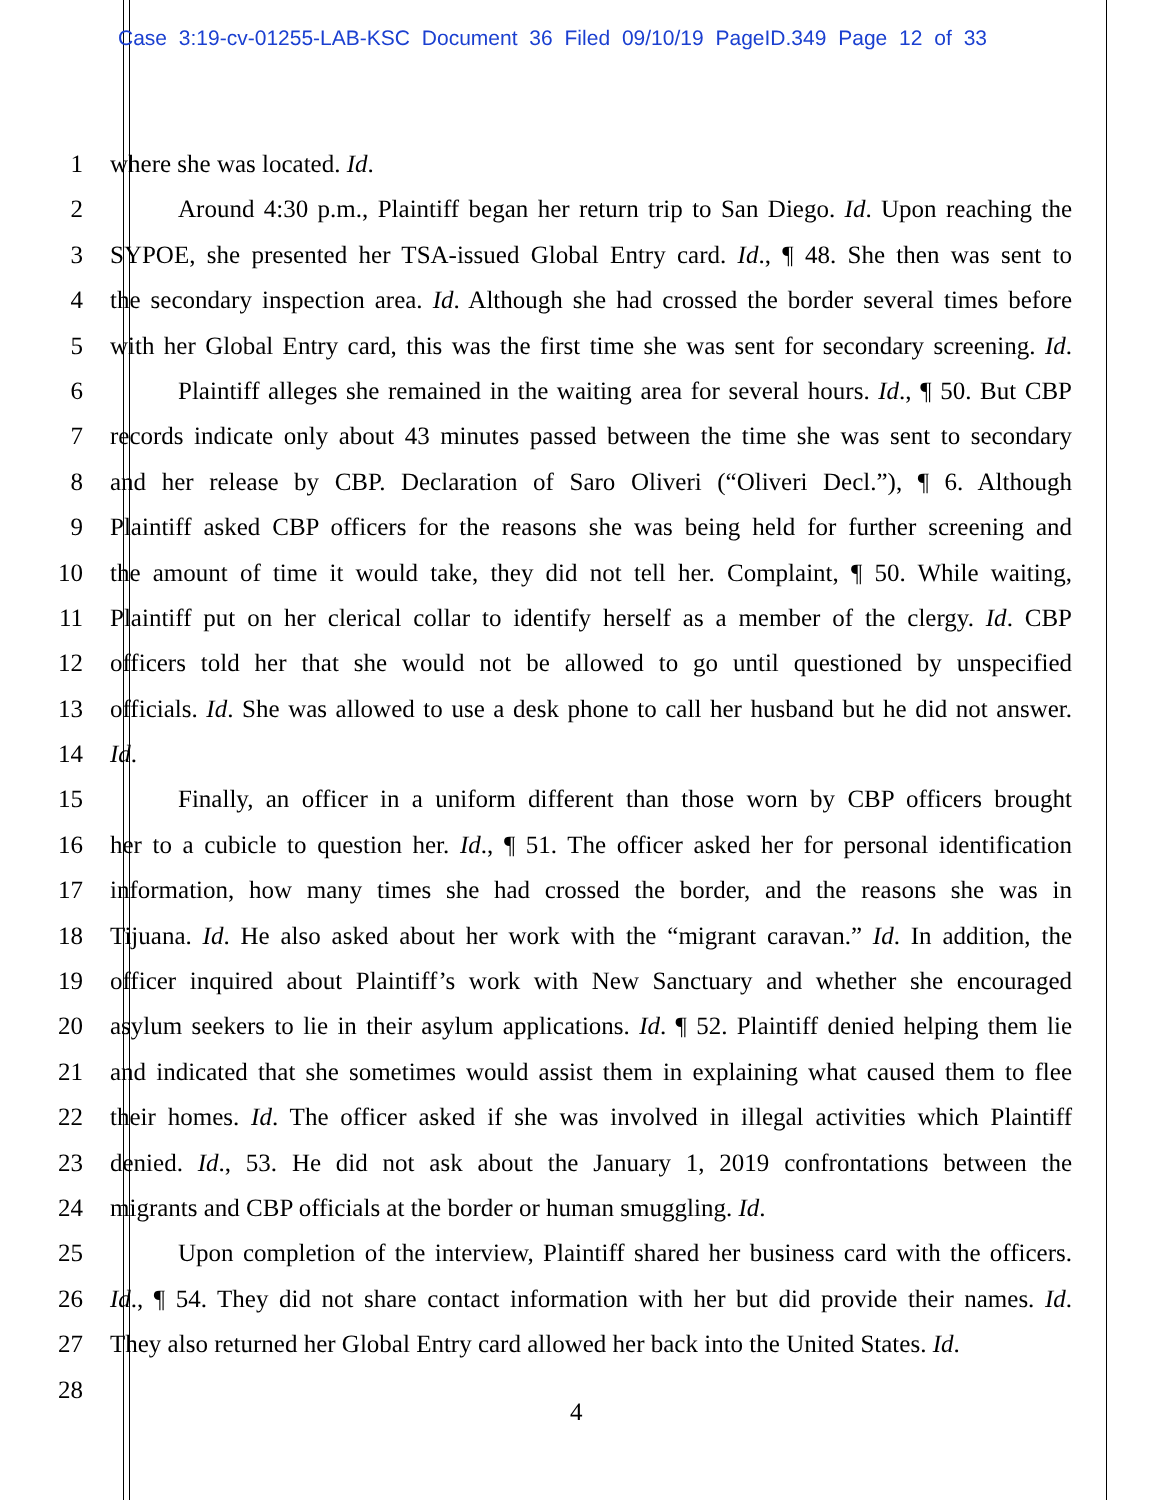Case 3:19-cv-01255-LAB-KSC Document 36 Filed 09/10/19 PageID.349 Page 12 of 33
1 where she was located. Id.
2 Around 4:30 p.m., Plaintiff began her return trip to San Diego. Id. Upon reaching the
3 SYPOE, she presented her TSA-issued Global Entry card. Id., ¶ 48. She then was sent to
4 the secondary inspection area. Id. Although she had crossed the border several times before
5 with her Global Entry card, this was the first time she was sent for secondary screening. Id.
6 Plaintiff alleges she remained in the waiting area for several hours. Id., ¶ 50. But CBP
7 records indicate only about 43 minutes passed between the time she was sent to secondary
8 and her release by CBP. Declaration of Saro Oliveri (“Oliveri Decl.”), ¶ 6. Although
9 Plaintiff asked CBP officers for the reasons she was being held for further screening and
10 the amount of time it would take, they did not tell her. Complaint, ¶ 50. While waiting,
11 Plaintiff put on her clerical collar to identify herself as a member of the clergy. Id. CBP
12 officers told her that she would not be allowed to go until questioned by unspecified
13 officials. Id. She was allowed to use a desk phone to call her husband but he did not answer.
14 Id.
15 Finally, an officer in a uniform different than those worn by CBP officers brought
16 her to a cubicle to question her. Id., ¶ 51. The officer asked her for personal identification
17 information, how many times she had crossed the border, and the reasons she was in
18 Tijuana. Id. He also asked about her work with the “migrant caravan.” Id. In addition, the
19 officer inquired about Plaintiff’s work with New Sanctuary and whether she encouraged
20 asylum seekers to lie in their asylum applications. Id. ¶ 52. Plaintiff denied helping them lie
21 and indicated that she sometimes would assist them in explaining what caused them to flee
22 their homes. Id. The officer asked if she was involved in illegal activities which Plaintiff
23 denied. Id., 53. He did not ask about the January 1, 2019 confrontations between the
24 migrants and CBP officials at the border or human smuggling. Id.
25 Upon completion of the interview, Plaintiff shared her business card with the officers.
26 Id., ¶ 54. They did not share contact information with her but did provide their names. Id.
27 They also returned her Global Entry card allowed her back into the United States. Id.
28
4